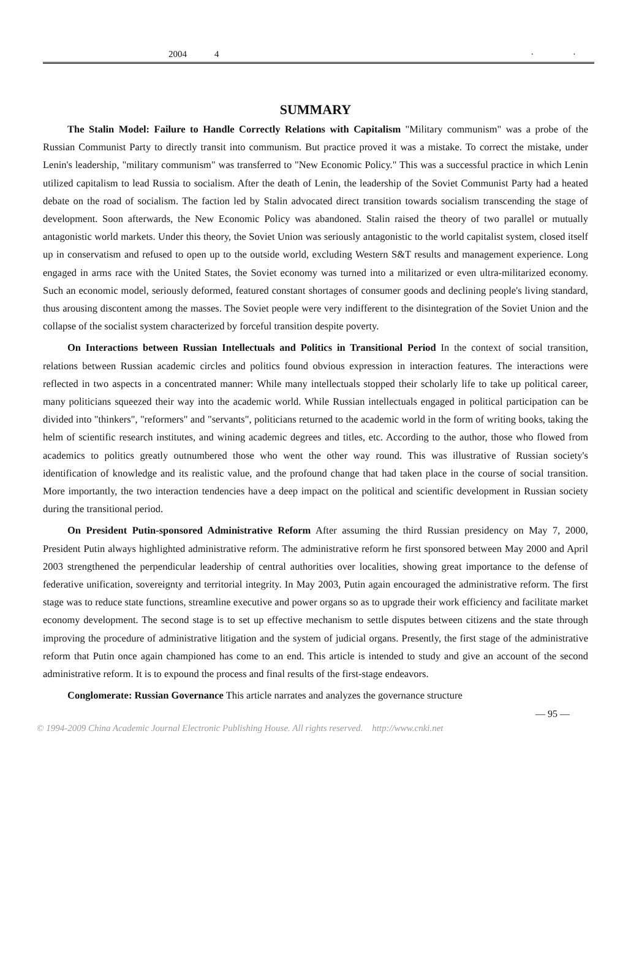2004 4 · ·
SUMMARY
The Stalin Model: Failure to Handle Correctly Relations with Capitalism "Military communism" was a probe of the Russian Communist Party to directly transit into communism. But practice proved it was a mistake. To correct the mistake, under Lenin's leadership, "military communism" was transferred to "New Economic Policy." This was a successful practice in which Lenin utilized capitalism to lead Russia to socialism. After the death of Lenin, the leadership of the Soviet Communist Party had a heated debate on the road of socialism. The faction led by Stalin advocated direct transition towards socialism transcending the stage of development. Soon afterwards, the New Economic Policy was abandoned. Stalin raised the theory of two parallel or mutually antagonistic world markets. Under this theory, the Soviet Union was seriously antagonistic to the world capitalist system, closed itself up in conservatism and refused to open up to the outside world, excluding Western S&T results and management experience. Long engaged in arms race with the United States, the Soviet economy was turned into a militarized or even ultra-militarized economy. Such an economic model, seriously deformed, featured constant shortages of consumer goods and declining people's living standard, thus arousing discontent among the masses. The Soviet people were very indifferent to the disintegration of the Soviet Union and the collapse of the socialist system characterized by forceful transition despite poverty.
On Interactions between Russian Intellectuals and Politics in Transitional Period In the context of social transition, relations between Russian academic circles and politics found obvious expression in interaction features. The interactions were reflected in two aspects in a concentrated manner: While many intellectuals stopped their scholarly life to take up political career, many politicians squeezed their way into the academic world. While Russian intellectuals engaged in political participation can be divided into "thinkers", "reformers" and "servants", politicians returned to the academic world in the form of writing books, taking the helm of scientific research institutes, and wining academic degrees and titles, etc. According to the author, those who flowed from academics to politics greatly outnumbered those who went the other way round. This was illustrative of Russian society's identification of knowledge and its realistic value, and the profound change that had taken place in the course of social transition. More importantly, the two interaction tendencies have a deep impact on the political and scientific development in Russian society during the transitional period.
On President Putin-sponsored Administrative Reform After assuming the third Russian presidency on May 7, 2000, President Putin always highlighted administrative reform. The administrative reform he first sponsored between May 2000 and April 2003 strengthened the perpendicular leadership of central authorities over localities, showing great importance to the defense of federative unification, sovereignty and territorial integrity. In May 2003, Putin again encouraged the administrative reform. The first stage was to reduce state functions, streamline executive and power organs so as to upgrade their work efficiency and facilitate market economy development. The second stage is to set up effective mechanism to settle disputes between citizens and the state through improving the procedure of administrative litigation and the system of judicial organs. Presently, the first stage of the administrative reform that Putin once again championed has come to an end. This article is intended to study and give an account of the second administrative reform. It is to expound the process and final results of the first-stage endeavors.
Conglomerate: Russian Governance This article narrates and analyzes the governance structure
— 95 —
© 1994-2009 China Academic Journal Electronic Publishing House. All rights reserved. http://www.cnki.net